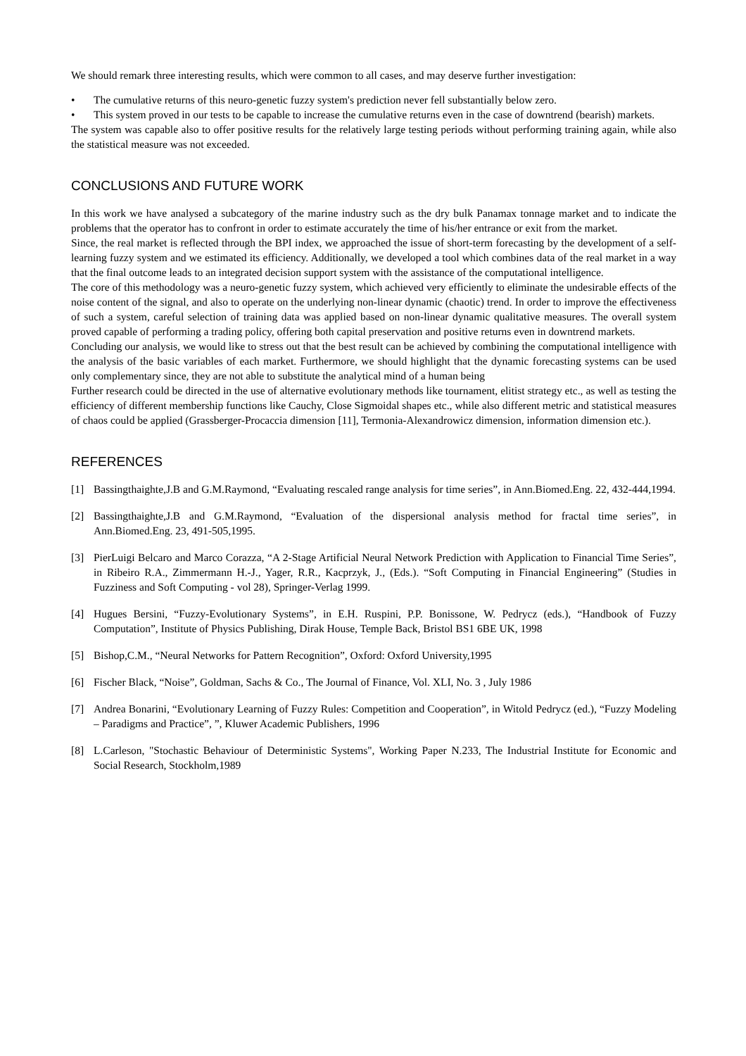We should remark three interesting results, which were common to all cases, and may deserve further investigation:
• The cumulative returns of this neuro-genetic fuzzy system's prediction never fell substantially below zero.
• This system proved in our tests to be capable to increase the cumulative returns even in the case of downtrend (bearish) markets.
The system was capable also to offer positive results for the relatively large testing periods without performing training again, while also the statistical measure was not exceeded.
CONCLUSIONS AND FUTURE WORK
In this work we have analysed a subcategory of the marine industry such as the dry bulk Panamax tonnage market and to indicate the problems that the operator has to confront in order to estimate accurately the time of his/her entrance or exit from the market.
Since, the real market is reflected through the BPI index, we approached the issue of short-term forecasting by the development of a self-learning fuzzy system and we estimated its efficiency. Additionally, we developed a tool which combines data of the real market in a way that the final outcome leads to an integrated decision support system with the assistance of the computational intelligence.
The core of this methodology was a neuro-genetic fuzzy system, which achieved very efficiently to eliminate the undesirable effects of the noise content of the signal, and also to operate on the underlying non-linear dynamic (chaotic) trend. In order to improve the effectiveness of such a system, careful selection of training data was applied based on non-linear dynamic qualitative measures. The overall system proved capable of performing a trading policy, offering both capital preservation and positive returns even in downtrend markets.
Concluding our analysis, we would like to stress out that the best result can be achieved by combining the computational intelligence with the analysis of the basic variables of each market. Furthermore, we should highlight that the dynamic forecasting systems can be used only complementary since, they are not able to substitute the analytical mind of a human being
Further research could be directed in the use of alternative evolutionary methods like tournament, elitist strategy etc., as well as testing the efficiency of different membership functions like Cauchy, Close Sigmoidal shapes etc., while also different metric and statistical measures of chaos could be applied (Grassberger-Procaccia dimension [11], Termonia-Alexandrowicz dimension, information dimension etc.).
REFERENCES
[1] Bassingthaighte,J.B and G.M.Raymond, “Evaluating rescaled range analysis for time series”, in Ann.Biomed.Eng. 22, 432-444,1994.
[2] Bassingthaighte,J.B and G.M.Raymond, “Evaluation of the dispersional analysis method for fractal time series”, in Ann.Biomed.Eng. 23, 491-505,1995.
[3] PierLuigi Belcaro and Marco Corazza, “A 2-Stage Artificial Neural Network Prediction with Application to Financial Time Series”, in Ribeiro R.A., Zimmermann H.-J., Yager, R.R., Kacprzyk, J., (Eds.). “Soft Computing in Financial Engineering” (Studies in Fuzziness and Soft Computing - vol 28), Springer-Verlag 1999.
[4] Hugues Bersini, “Fuzzy-Evolutionary Systems”, in E.H. Ruspini, P.P. Bonissone, W. Pedrycz (eds.), “Handbook of Fuzzy Computation”, Institute of Physics Publishing, Dirak House, Temple Back, Bristol BS1 6BE UK, 1998
[5] Bishop,C.M., “Neural Networks for Pattern Recognition”, Oxford: Oxford University,1995
[6] Fischer Black, “Noise”, Goldman, Sachs & Co., The Journal of Finance, Vol. XLI, No. 3 , July 1986
[7] Andrea Bonarini, “Evolutionary Learning of Fuzzy Rules: Competition and Cooperation”, in Witold Pedrycz (ed.), “Fuzzy Modeling – Paradigms and Practice”, ”, Kluwer Academic Publishers, 1996
[8] L.Carleson, "Stochastic Behaviour of Deterministic Systems", Working Paper N.233, The Industrial Institute for Economic and Social Research, Stockholm,1989